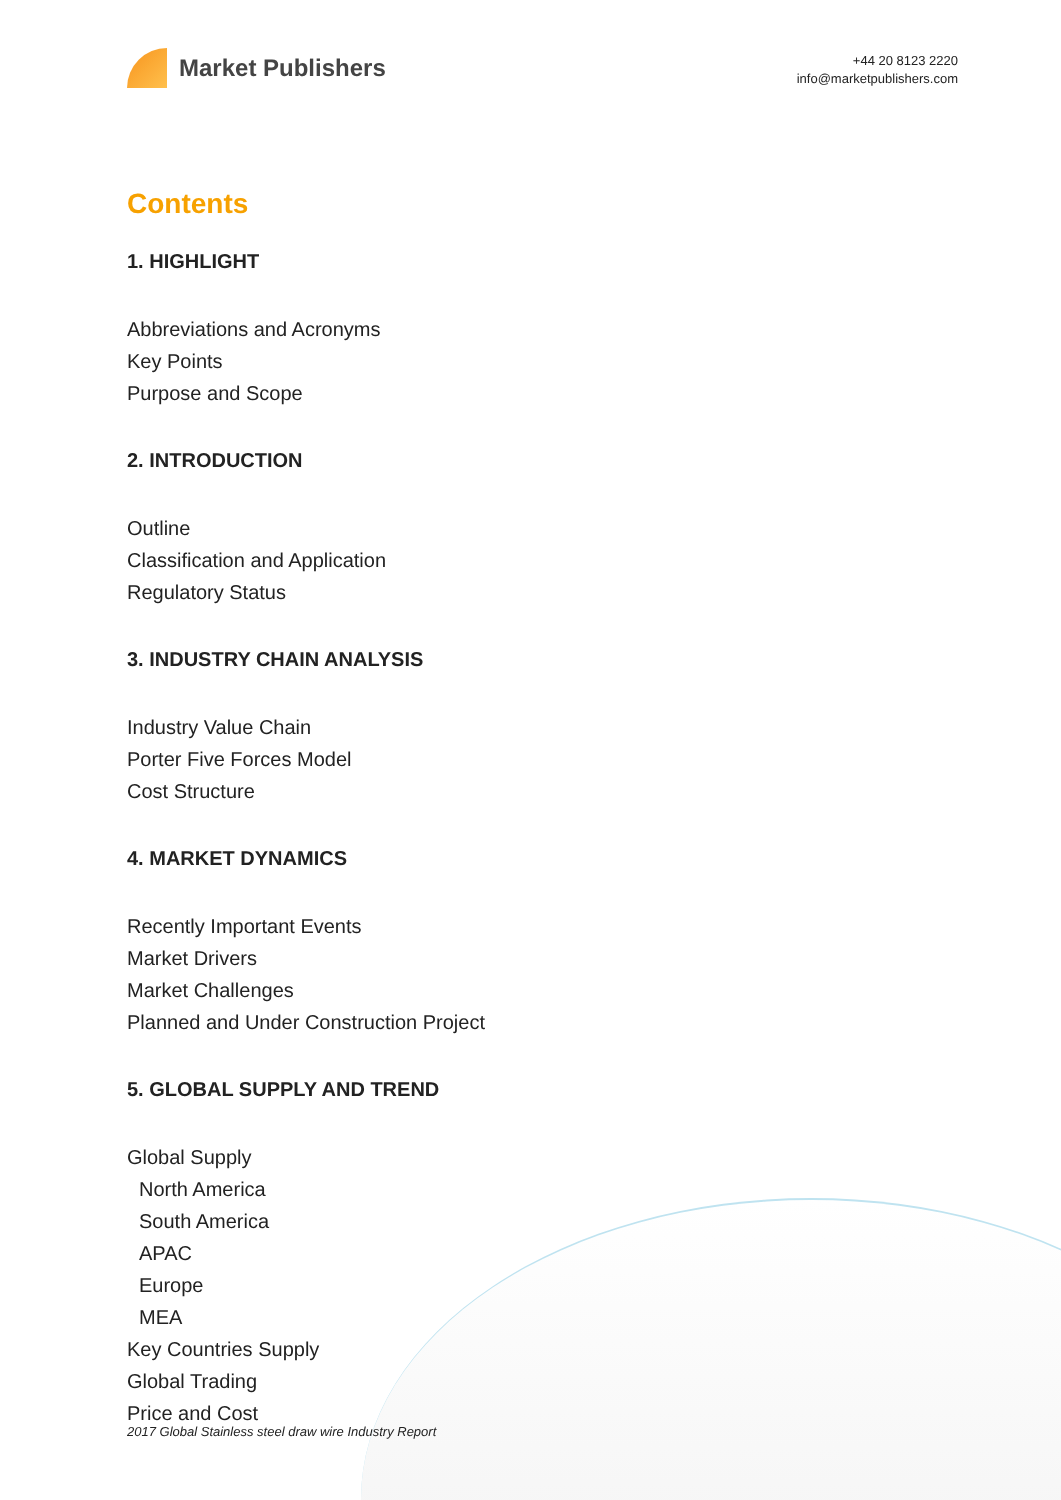Market Publishers
+44 20 8123 2220
info@marketpublishers.com
Contents
1. HIGHLIGHT
Abbreviations and Acronyms
Key Points
Purpose and Scope
2. INTRODUCTION
Outline
Classification and Application
Regulatory Status
3. INDUSTRY CHAIN ANALYSIS
Industry Value Chain
Porter Five Forces Model
Cost Structure
4. MARKET DYNAMICS
Recently Important Events
Market Drivers
Market Challenges
Planned and Under Construction Project
5. GLOBAL SUPPLY AND TREND
Global Supply
North America
South America
APAC
Europe
MEA
Key Countries Supply
Global Trading
Price and Cost
2017 Global Stainless steel draw wire Industry Report